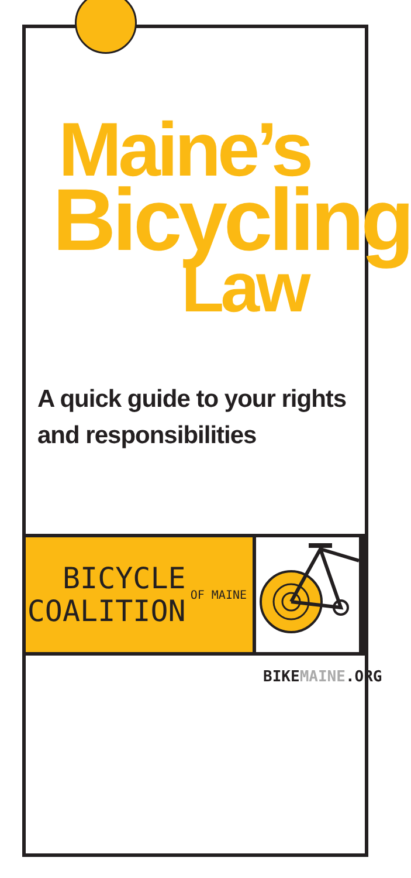Maine’s
Bicycling
Law
A quick guide to your rights
and responsibilities
BICYCLE
COALITION
OF MAINE
BIKEMAINE.ORG